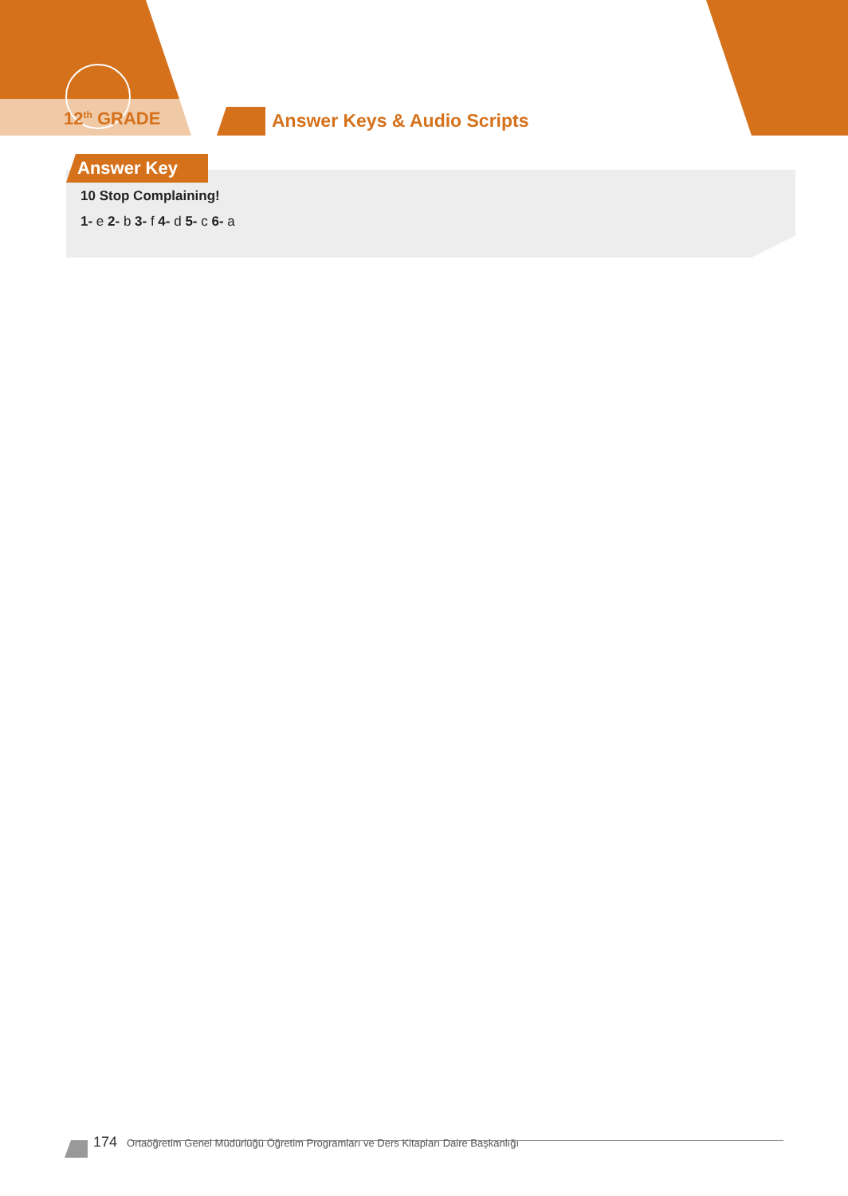12<sup>th</sup> GRADE Answer Keys & Audio Scripts
Answer Key
10 Stop Complaining!
1- e 2- b 3- f 4- d 5- c 6- a
174 Ortaöğretim Genel Müdürlüğü Öğretim Programları ve Ders Kitapları Daire Başkanlığı